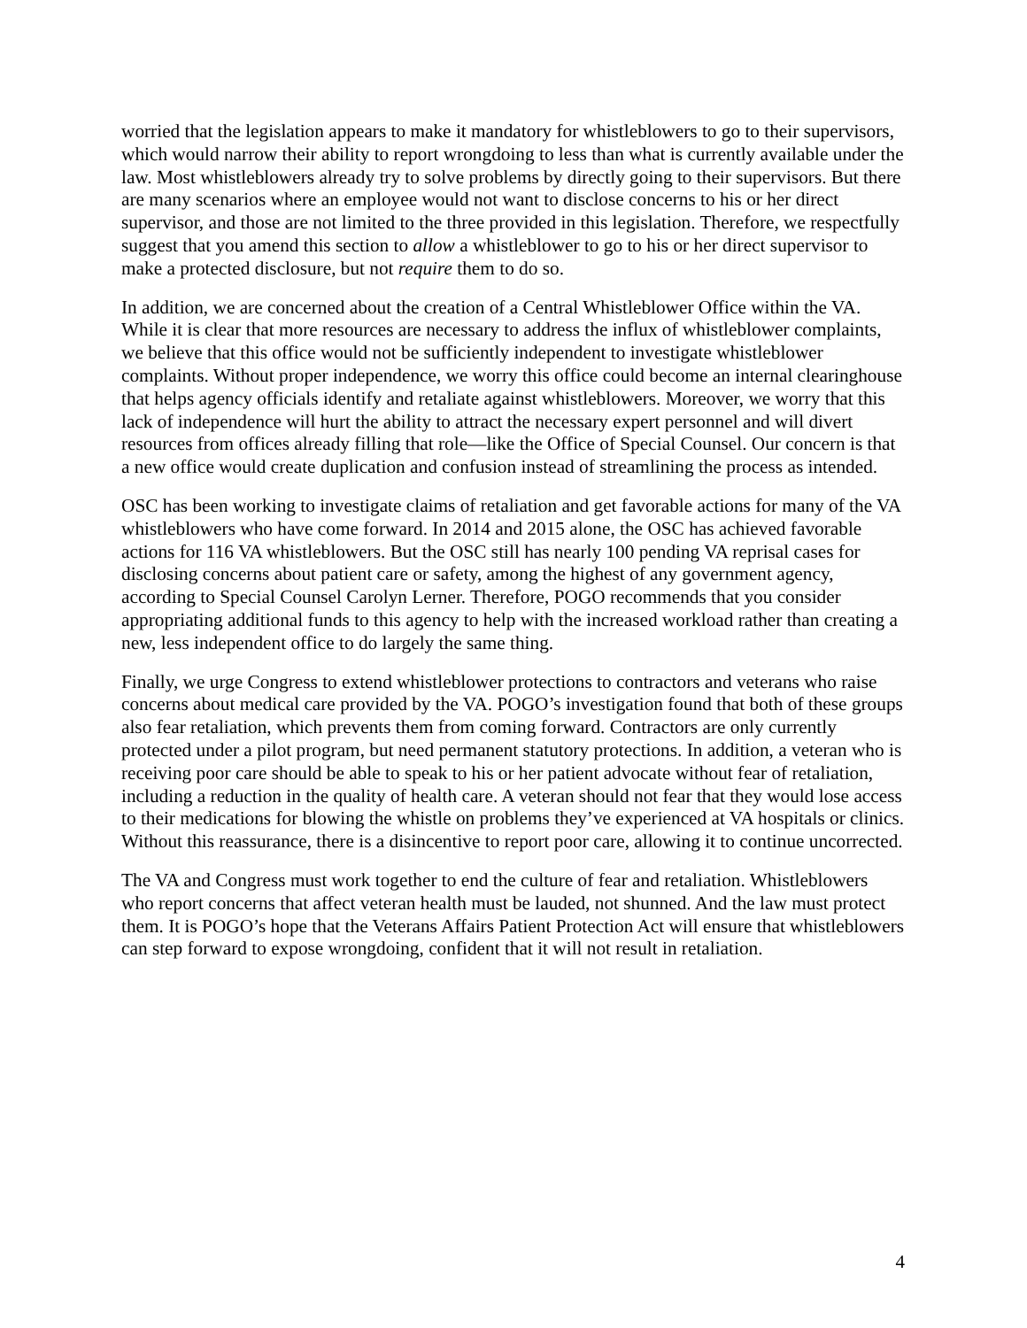worried that the legislation appears to make it mandatory for whistleblowers to go to their supervisors, which would narrow their ability to report wrongdoing to less than what is currently available under the law. Most whistleblowers already try to solve problems by directly going to their supervisors. But there are many scenarios where an employee would not want to disclose concerns to his or her direct supervisor, and those are not limited to the three provided in this legislation. Therefore, we respectfully suggest that you amend this section to allow a whistleblower to go to his or her direct supervisor to make a protected disclosure, but not require them to do so.
In addition, we are concerned about the creation of a Central Whistleblower Office within the VA. While it is clear that more resources are necessary to address the influx of whistleblower complaints, we believe that this office would not be sufficiently independent to investigate whistleblower complaints. Without proper independence, we worry this office could become an internal clearinghouse that helps agency officials identify and retaliate against whistleblowers. Moreover, we worry that this lack of independence will hurt the ability to attract the necessary expert personnel and will divert resources from offices already filling that role—like the Office of Special Counsel. Our concern is that a new office would create duplication and confusion instead of streamlining the process as intended.
OSC has been working to investigate claims of retaliation and get favorable actions for many of the VA whistleblowers who have come forward. In 2014 and 2015 alone, the OSC has achieved favorable actions for 116 VA whistleblowers. But the OSC still has nearly 100 pending VA reprisal cases for disclosing concerns about patient care or safety, among the highest of any government agency, according to Special Counsel Carolyn Lerner. Therefore, POGO recommends that you consider appropriating additional funds to this agency to help with the increased workload rather than creating a new, less independent office to do largely the same thing.
Finally, we urge Congress to extend whistleblower protections to contractors and veterans who raise concerns about medical care provided by the VA. POGO’s investigation found that both of these groups also fear retaliation, which prevents them from coming forward. Contractors are only currently protected under a pilot program, but need permanent statutory protections. In addition, a veteran who is receiving poor care should be able to speak to his or her patient advocate without fear of retaliation, including a reduction in the quality of health care. A veteran should not fear that they would lose access to their medications for blowing the whistle on problems they’ve experienced at VA hospitals or clinics. Without this reassurance, there is a disincentive to report poor care, allowing it to continue uncorrected.
The VA and Congress must work together to end the culture of fear and retaliation. Whistleblowers who report concerns that affect veteran health must be lauded, not shunned. And the law must protect them. It is POGO’s hope that the Veterans Affairs Patient Protection Act will ensure that whistleblowers can step forward to expose wrongdoing, confident that it will not result in retaliation.
4